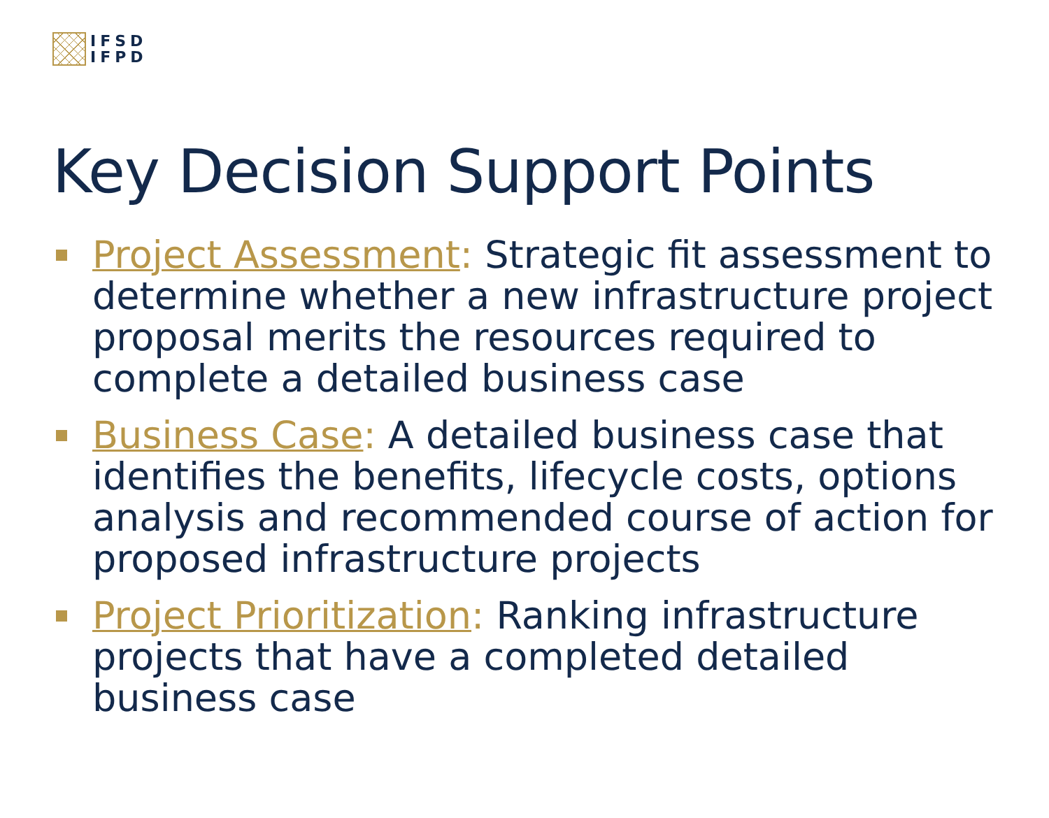IFSD
IFPD
Key Decision Support Points
Project Assessment: Strategic fit assessment to determine whether a new infrastructure project proposal merits the resources required to complete a detailed business case
Business Case: A detailed business case that identifies the benefits, lifecycle costs, options analysis and recommended course of action for proposed infrastructure projects
Project Prioritization: Ranking infrastructure projects that have a completed detailed business case